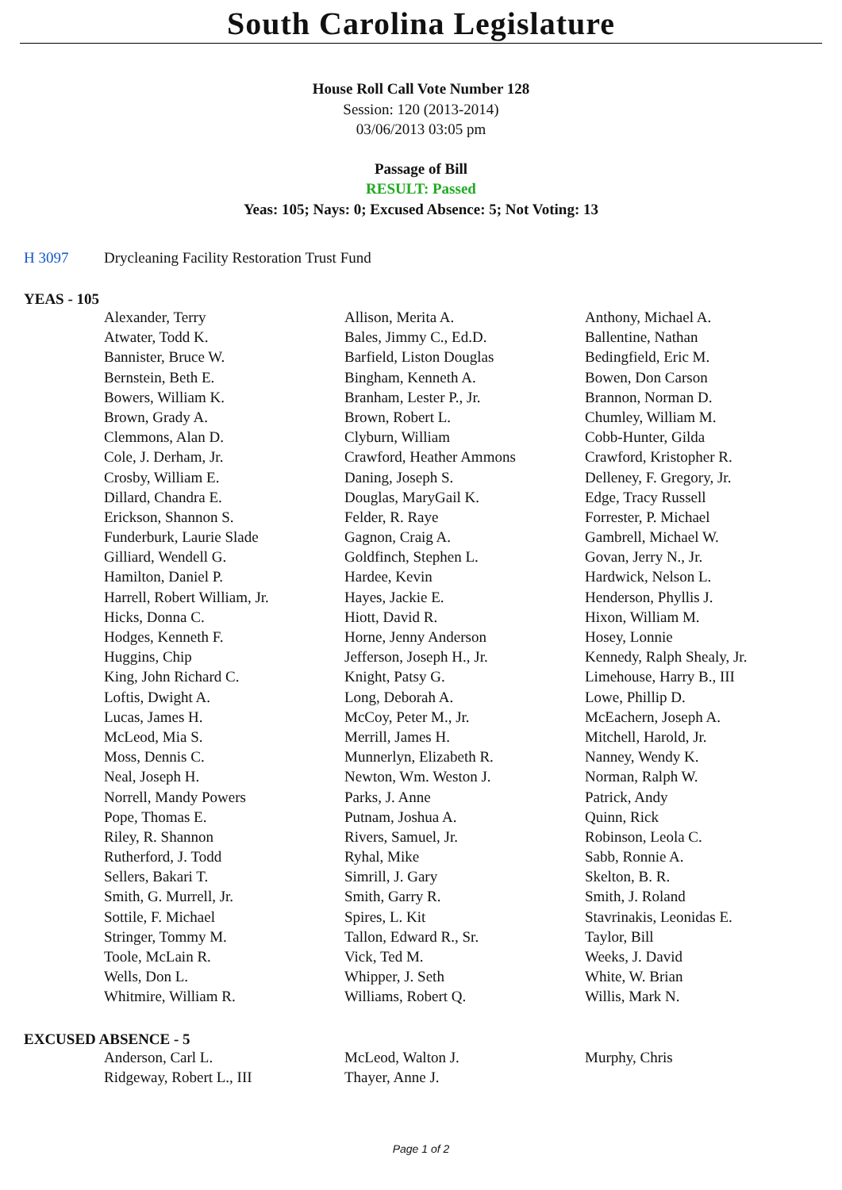South Carolina Legislature
House Roll Call Vote Number 128
Session: 120 (2013-2014)
03/06/2013 03:05 pm
Passage of Bill
RESULT: Passed
Yeas: 105; Nays: 0; Excused Absence: 5; Not Voting: 13
H 3097 Drycleaning Facility Restoration Trust Fund
YEAS - 105
| Alexander, Terry | Allison, Merita A. | Anthony, Michael A. |
| Atwater, Todd K. | Bales, Jimmy C., Ed.D. | Ballentine, Nathan |
| Bannister, Bruce W. | Barfield, Liston Douglas | Bedingfield, Eric M. |
| Bernstein, Beth E. | Bingham, Kenneth A. | Bowen, Don Carson |
| Bowers, William K. | Branham, Lester P., Jr. | Brannon, Norman D. |
| Brown, Grady A. | Brown, Robert L. | Chumley, William M. |
| Clemmons, Alan D. | Clyburn, William | Cobb-Hunter, Gilda |
| Cole, J. Derham, Jr. | Crawford, Heather Ammons | Crawford, Kristopher R. |
| Crosby, William E. | Daning, Joseph S. | Delleney, F. Gregory, Jr. |
| Dillard, Chandra E. | Douglas, MaryGail K. | Edge, Tracy Russell |
| Erickson, Shannon S. | Felder, R. Raye | Forrester, P. Michael |
| Funderburk, Laurie Slade | Gagnon, Craig A. | Gambrell, Michael W. |
| Gilliard, Wendell G. | Goldfinch, Stephen L. | Govan, Jerry N., Jr. |
| Hamilton, Daniel P. | Hardee, Kevin | Hardwick, Nelson L. |
| Harrell, Robert William, Jr. | Hayes, Jackie E. | Henderson, Phyllis J. |
| Hicks, Donna C. | Hiott, David R. | Hixon, William M. |
| Hodges, Kenneth F. | Horne, Jenny Anderson | Hosey, Lonnie |
| Huggins, Chip | Jefferson, Joseph H., Jr. | Kennedy, Ralph Shealy, Jr. |
| King, John Richard C. | Knight, Patsy G. | Limehouse, Harry B., III |
| Loftis, Dwight A. | Long, Deborah A. | Lowe, Phillip D. |
| Lucas, James H. | McCoy, Peter M., Jr. | McEachern, Joseph A. |
| McLeod, Mia S. | Merrill, James H. | Mitchell, Harold, Jr. |
| Moss, Dennis C. | Munnerlyn, Elizabeth R. | Nanney, Wendy K. |
| Neal, Joseph H. | Newton, Wm. Weston J. | Norman, Ralph W. |
| Norrell, Mandy Powers | Parks, J. Anne | Patrick, Andy |
| Pope, Thomas E. | Putnam, Joshua A. | Quinn, Rick |
| Riley, R. Shannon | Rivers, Samuel, Jr. | Robinson, Leola C. |
| Rutherford, J. Todd | Ryhal, Mike | Sabb, Ronnie A. |
| Sellers, Bakari T. | Simrill, J. Gary | Skelton, B. R. |
| Smith, G. Murrell, Jr. | Smith, Garry R. | Smith, J. Roland |
| Sottile, F. Michael | Spires, L. Kit | Stavrinakis, Leonidas E. |
| Stringer, Tommy M. | Tallon, Edward R., Sr. | Taylor, Bill |
| Toole, McLain R. | Vick, Ted M. | Weeks, J. David |
| Wells, Don L. | Whipper, J. Seth | White, W. Brian |
| Whitmire, William R. | Williams, Robert Q. | Willis, Mark N. |
EXCUSED ABSENCE - 5
| Anderson, Carl L. | McLeod, Walton J. | Murphy, Chris |
| Ridgeway, Robert L., III | Thayer, Anne J. | |
Page 1 of 2